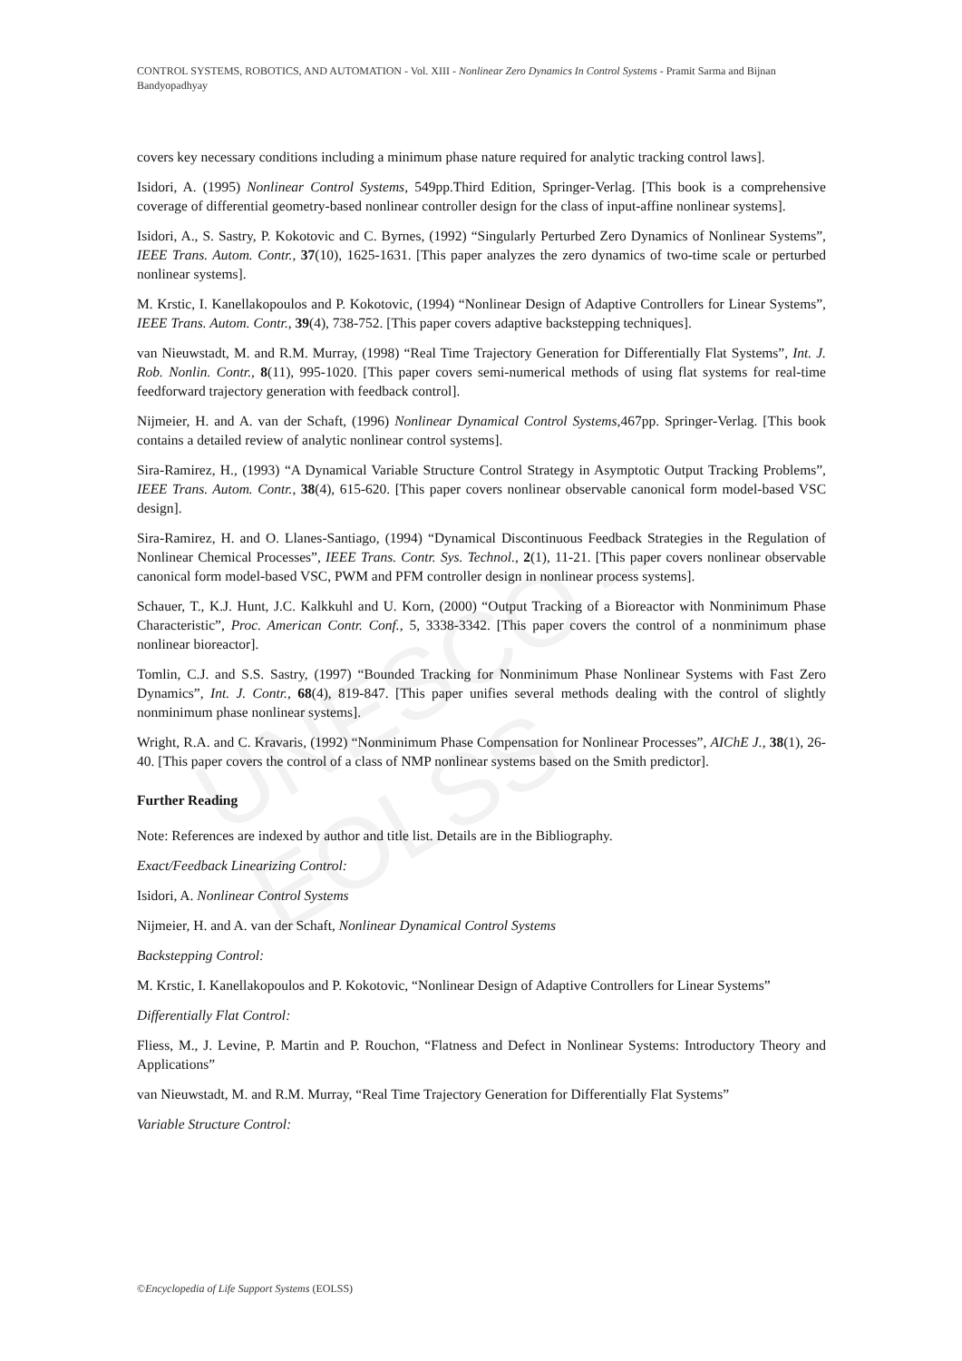UNESCO – EOLSS
CONTROL SYSTEMS, ROBOTICS, AND AUTOMATION - Vol. XIII - Nonlinear Zero Dynamics In Control Systems - Pramit Sarma and Bijnan Bandyopadhyay
covers key necessary conditions including a minimum phase nature required for analytic tracking control laws].
Isidori, A. (1995) Nonlinear Control Systems, 549pp.Third Edition, Springer-Verlag. [This book is a comprehensive coverage of differential geometry-based nonlinear controller design for the class of input-affine nonlinear systems].
Isidori, A., S. Sastry, P. Kokotovic and C. Byrnes, (1992) “Singularly Perturbed Zero Dynamics of Nonlinear Systems”, IEEE Trans. Autom. Contr., 37(10), 1625-1631. [This paper analyzes the zero dynamics of two-time scale or perturbed nonlinear systems].
M. Krstic, I. Kanellakopoulos and P. Kokotovic, (1994) “Nonlinear Design of Adaptive Controllers for Linear Systems”, IEEE Trans. Autom. Contr., 39(4), 738-752. [This paper covers adaptive backstepping techniques].
van Nieuwstadt, M. and R.M. Murray, (1998) “Real Time Trajectory Generation for Differentially Flat Systems”, Int. J. Rob. Nonlin. Contr., 8(11), 995-1020. [This paper covers semi-numerical methods of using flat systems for real-time feedforward trajectory generation with feedback control].
Nijmeier, H. and A. van der Schaft, (1996) Nonlinear Dynamical Control Systems,467pp. Springer-Verlag. [This book contains a detailed review of analytic nonlinear control systems].
Sira-Ramirez, H., (1993) “A Dynamical Variable Structure Control Strategy in Asymptotic Output Tracking Problems”, IEEE Trans. Autom. Contr., 38(4), 615-620. [This paper covers nonlinear observable canonical form model-based VSC design].
Sira-Ramirez, H. and O. Llanes-Santiago, (1994) “Dynamical Discontinuous Feedback Strategies in the Regulation of Nonlinear Chemical Processes”, IEEE Trans. Contr. Sys. Technol., 2(1), 11-21. [This paper covers nonlinear observable canonical form model-based VSC, PWM and PFM controller design in nonlinear process systems].
Schauer, T., K.J. Hunt, J.C. Kalkkuhl and U. Korn, (2000) “Output Tracking of a Bioreactor with Nonminimum Phase Characteristic”, Proc. American Contr. Conf., 5, 3338-3342. [This paper covers the control of a nonminimum phase nonlinear bioreactor].
Tomlin, C.J. and S.S. Sastry, (1997) “Bounded Tracking for Nonminimum Phase Nonlinear Systems with Fast Zero Dynamics”, Int. J. Contr., 68(4), 819-847. [This paper unifies several methods dealing with the control of slightly nonminimum phase nonlinear systems].
Wright, R.A. and C. Kravaris, (1992) “Nonminimum Phase Compensation for Nonlinear Processes”, AIChE J., 38(1), 26-40. [This paper covers the control of a class of NMP nonlinear systems based on the Smith predictor].
Further Reading
Note: References are indexed by author and title list. Details are in the Bibliography.
Exact/Feedback Linearizing Control:
Isidori, A. Nonlinear Control Systems
Nijmeier, H. and A. van der Schaft, Nonlinear Dynamical Control Systems
Backstepping Control:
M. Krstic, I. Kanellakopoulos and P. Kokotovic, “Nonlinear Design of Adaptive Controllers for Linear Systems”
Differentially Flat Control:
Fliess, M., J. Levine, P. Martin and P. Rouchon, “Flatness and Defect in Nonlinear Systems: Introductory Theory and Applications”
van Nieuwstadt, M. and R.M. Murray, “Real Time Trajectory Generation for Differentially Flat Systems”
Variable Structure Control:
©Encyclopedia of Life Support Systems (EOLSS)